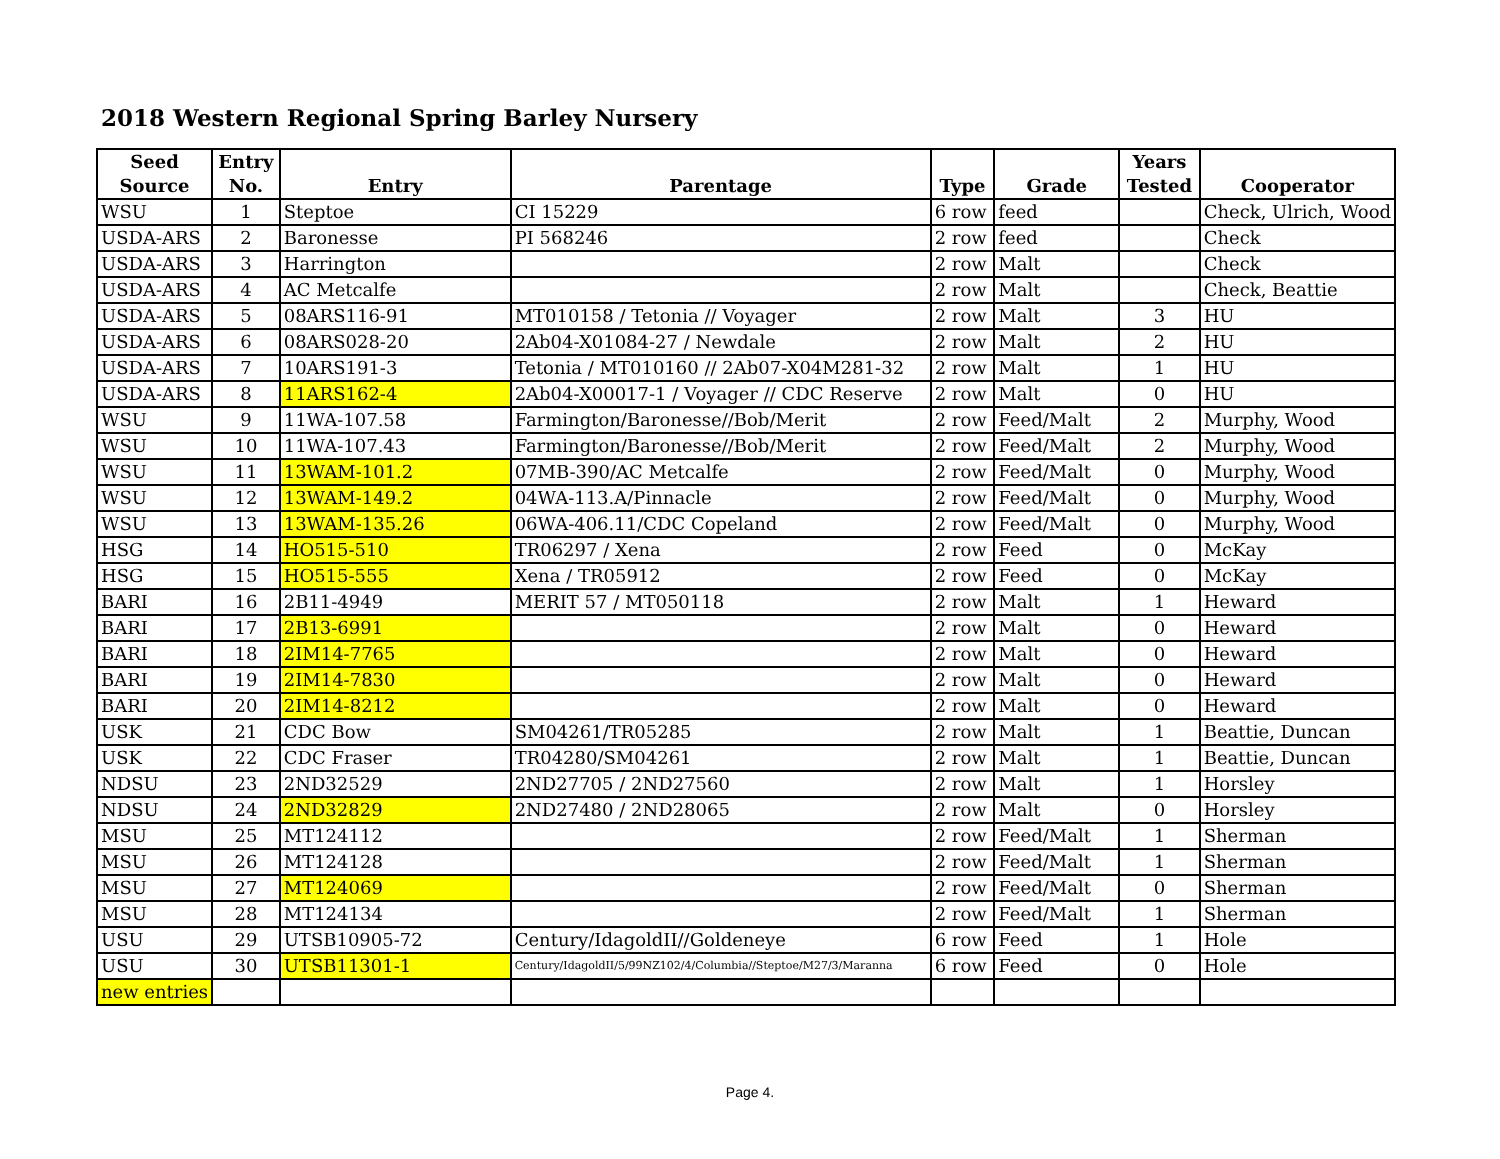2018 Western Regional Spring Barley Nursery
| Seed | Entry | | | | | Years | |
| --- | --- | --- | --- | --- | --- | --- | --- |
| Source | No. | Entry | Parentage | Type | Grade | Tested | Cooperator |
| WSU | 1 | Steptoe | CI 15229 | 6 row | feed | | Check, Ulrich, Wood |
| USDA-ARS | 2 | Baronesse | PI 568246 | 2 row | feed | | Check |
| USDA-ARS | 3 | Harrington | | 2 row | Malt | | Check |
| USDA-ARS | 4 | AC Metcalfe | | 2 row | Malt | | Check, Beattie |
| USDA-ARS | 5 | 08ARS116-91 | MT010158 / Tetonia // Voyager | 2 row | Malt | 3 | HU |
| USDA-ARS | 6 | 08ARS028-20 | 2Ab04-X01084-27 / Newdale | 2 row | Malt | 2 | HU |
| USDA-ARS | 7 | 10ARS191-3 | Tetonia / MT010160 // 2Ab07-X04M281-32 | 2 row | Malt | 1 | HU |
| USDA-ARS | 8 | 11ARS162-4 | 2Ab04-X00017-1 / Voyager // CDC Reserve | 2 row | Malt | 0 | HU |
| WSU | 9 | 11WA-107.58 | Farmington/Baronesse//Bob/Merit | 2 row | Feed/Malt | 2 | Murphy, Wood |
| WSU | 10 | 11WA-107.43 | Farmington/Baronesse//Bob/Merit | 2 row | Feed/Malt | 2 | Murphy, Wood |
| WSU | 11 | 13WAM-101.2 | 07MB-390/AC Metcalfe | 2 row | Feed/Malt | 0 | Murphy, Wood |
| WSU | 12 | 13WAM-149.2 | 04WA-113.A/Pinnacle | 2 row | Feed/Malt | 0 | Murphy, Wood |
| WSU | 13 | 13WAM-135.26 | 06WA-406.11/CDC Copeland | 2 row | Feed/Malt | 0 | Murphy, Wood |
| HSG | 14 | HO515-510 | TR06297 / Xena | 2 row | Feed | 0 | McKay |
| HSG | 15 | HO515-555 | Xena / TR05912 | 2 row | Feed | 0 | McKay |
| BARI | 16 | 2B11-4949 | MERIT 57 / MT050118 | 2 row | Malt | 1 | Heward |
| BARI | 17 | 2B13-6991 | | 2 row | Malt | 0 | Heward |
| BARI | 18 | 2IM14-7765 | | 2 row | Malt | 0 | Heward |
| BARI | 19 | 2IM14-7830 | | 2 row | Malt | 0 | Heward |
| BARI | 20 | 2IM14-8212 | | 2 row | Malt | 0 | Heward |
| USK | 21 | CDC Bow | SM04261/TR05285 | 2 row | Malt | 1 | Beattie, Duncan |
| USK | 22 | CDC Fraser | TR04280/SM04261 | 2 row | Malt | 1 | Beattie, Duncan |
| NDSU | 23 | 2ND32529 | 2ND27705 / 2ND27560 | 2 row | Malt | 1 | Horsley |
| NDSU | 24 | 2ND32829 | 2ND27480 / 2ND28065 | 2 row | Malt | 0 | Horsley |
| MSU | 25 | MT124112 | | 2 row | Feed/Malt | 1 | Sherman |
| MSU | 26 | MT124128 | | 2 row | Feed/Malt | 1 | Sherman |
| MSU | 27 | MT124069 | | 2 row | Feed/Malt | 0 | Sherman |
| MSU | 28 | MT124134 | | 2 row | Feed/Malt | 1 | Sherman |
| USU | 29 | UTSB10905-72 | Century/IdagoldII//Goldeneye | 6 row | Feed | 1 | Hole |
| USU | 30 | UTSB11301-1 | Century/IdagoldII/5/99NZ102/4/Columbia//Steptoe/M27/3/Maranna | 6 row | Feed | 0 | Hole |
| new entries | | | | | | | |
Page 4.